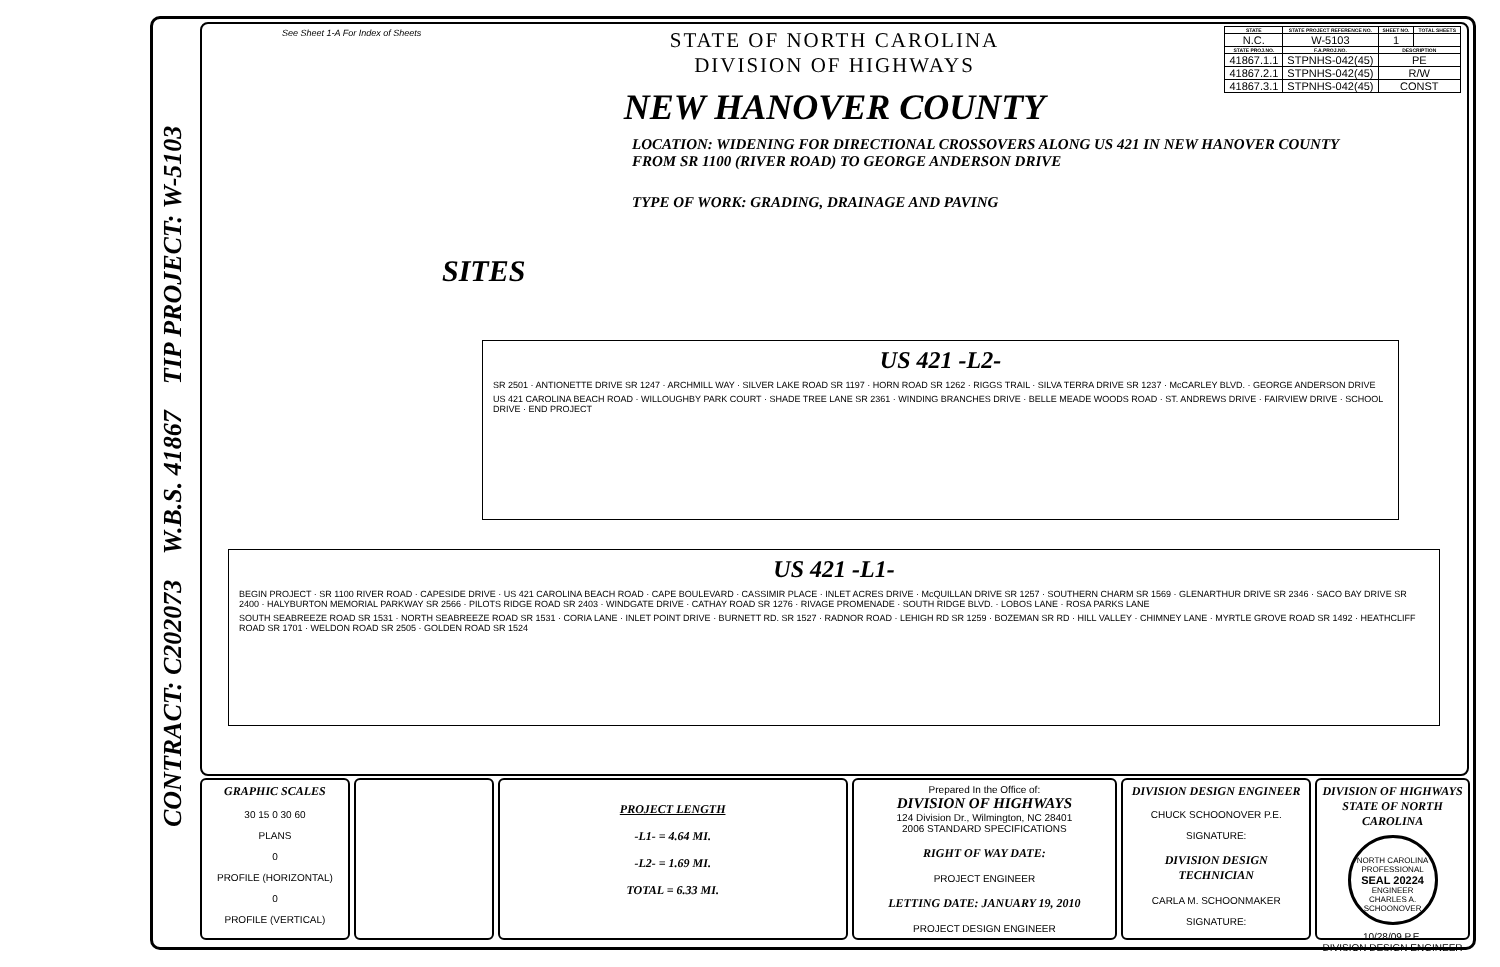CONTRACT: C202073 W.B.S. 41867 TIP PROJECT: W-5103
See Sheet 1-A For Index of Sheets
| STATE | STATE PROJECT REFERENCE NO. | SHEET NO. | TOTAL SHEETS |
| --- | --- | --- | --- |
| N.C. | W-5103 | 1 | |
| STATE PROJ.NO. | F.A.PROJ.NO. | DESCRIPTION | |
| 41867.1.1 | STPNHS-042(45) | PE | |
| 41867.2.1 | STPNHS-042(45) | R/W | |
| 41867.3.1 | STPNHS-042(45) | CONST | |
STATE OF NORTH CAROLINA
DIVISION OF HIGHWAYS
NEW HANOVER COUNTY
LOCATION: WIDENING FOR DIRECTIONAL CROSSOVERS ALONG US 421 IN NEW HANOVER COUNTY
FROM SR 1100 (RIVER ROAD) TO GEORGE ANDERSON DRIVE
TYPE OF WORK: GRADING, DRAINAGE AND PAVING
SITES
US 421 -L2-
SR 2501 · ANTIONETTE DRIVE SR 1247 · ARCHMILL WAY · SILVER LAKE ROAD SR 1197 · HORN ROAD SR 1262 · RIGGS TRAIL · SILVA TERRA DRIVE SR 1237 · McCARLEY BLVD. · GEORGE ANDERSON DRIVE
US 421 CAROLINA BEACH ROAD · WILLOUGHBY PARK COURT · SHADE TREE LANE SR 2361 · WINDING BRANCHES DRIVE · BELLE MEADE WOODS ROAD · ST. ANDREWS DRIVE · FAIRVIEW DRIVE · SCHOOL DRIVE · END PROJECT
US 421 -L1-
BEGIN PROJECT · SR 1100 RIVER ROAD · CAPESIDE DRIVE · US 421 CAROLINA BEACH ROAD · CAPE BOULEVARD · CASSIMIR PLACE · INLET ACRES DRIVE · McQUILLAN DRIVE SR 1257 · SOUTHERN CHARM SR 1569 · GLENARTHUR DRIVE SR 2346 · SACO BAY DRIVE SR 2400 · HALYBURTON MEMORIAL PARKWAY SR 2566 · PILOTS RIDGE ROAD SR 2403 · WINDGATE DRIVE · CATHAY ROAD SR 1276 · RIVAGE PROMENADE · SOUTH RIDGE BLVD. · LOBOS LANE · ROSA PARKS LANE
SOUTH SEABREEZE ROAD SR 1531 · NORTH SEABREEZE ROAD SR 1531 · CORIA LANE · INLET POINT DRIVE · BURNETT RD. SR 1527 · RADNOR ROAD · LEHIGH RD SR 1259 · BOZEMAN SR RD · HILL VALLEY · CHIMNEY LANE · MYRTLE GROVE ROAD SR 1492 · HEATHCLIFF ROAD SR 1701 · WELDON ROAD SR 2505 · GOLDEN ROAD SR 1524
GRAPHIC SCALES
30 15 0 30 60
PLANS
0
PROFILE (HORIZONTAL)
0
PROFILE (VERTICAL)
PROJECT LENGTH
-L1- = 4.64 MI.
-L2- = 1.69 MI.
TOTAL = 6.33 MI.
Prepared In the Office of:
DIVISION OF HIGHWAYS
124 Division Dr., Wilmington, NC 28401
2006 STANDARD SPECIFICATIONS
RIGHT OF WAY DATE:
PROJECT ENGINEER
LETTING DATE: JANUARY 19, 2010
PROJECT DESIGN ENGINEER
DIVISION DESIGN ENGINEER
CHUCK SCHOONOVER P.E.
SIGNATURE:
DIVISION DESIGN TECHNICIAN
CARLA M. SCHOONMAKER
SIGNATURE:
DIVISION OF HIGHWAYS STATE OF NORTH CAROLINA
NORTH CAROLINA PROFESSIONAL
SEAL 20224
ENGINEER
CHARLES A. SCHOONOVER
10/28/09 P.E.
DIVISION DESIGN ENGINEER